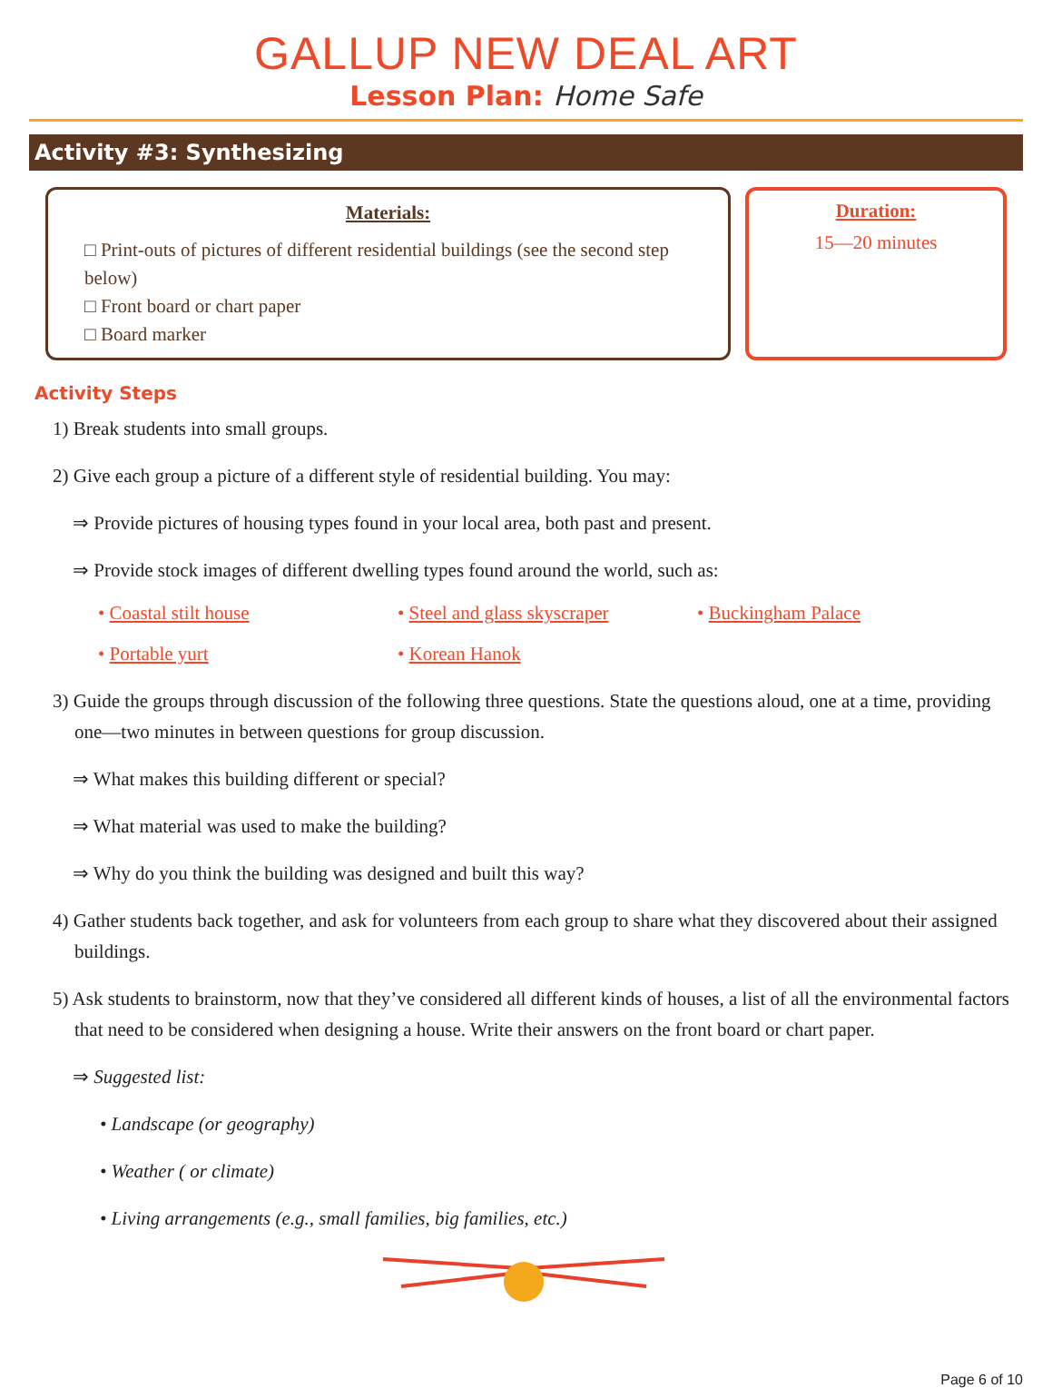GALLUP NEW DEAL ART
Lesson Plan: Home Safe
Activity #3: Synthesizing
Materials:
□ Print-outs of pictures of different residential buildings (see the second step below)
□ Front board or chart paper
□ Board marker
Duration:
15—20 minutes
Activity Steps
1) Break students into small groups.
2) Give each group a picture of a different style of residential building. You may:
⇒ Provide pictures of housing types found in your local area, both past and present.
⇒ Provide stock images of different dwelling types found around the world, such as:
• Coastal stilt house • Steel and glass skyscraper • Buckingham Palace • Portable yurt • Korean Hanok
3) Guide the groups through discussion of the following three questions. State the questions aloud, one at a time, providing one—two minutes in between questions for group discussion.
⇒ What makes this building different or special?
⇒ What material was used to make the building?
⇒ Why do you think the building was designed and built this way?
4) Gather students back together, and ask for volunteers from each group to share what they discovered about their assigned buildings.
5) Ask students to brainstorm, now that they’ve considered all different kinds of houses, a list of all the environmental factors that need to be considered when designing a house. Write their answers on the front board or chart paper.
⇒ Suggested list:
• Landscape (or geography)
• Weather ( or climate)
• Living arrangements (e.g., small families, big families, etc.)
Page 6 of 10